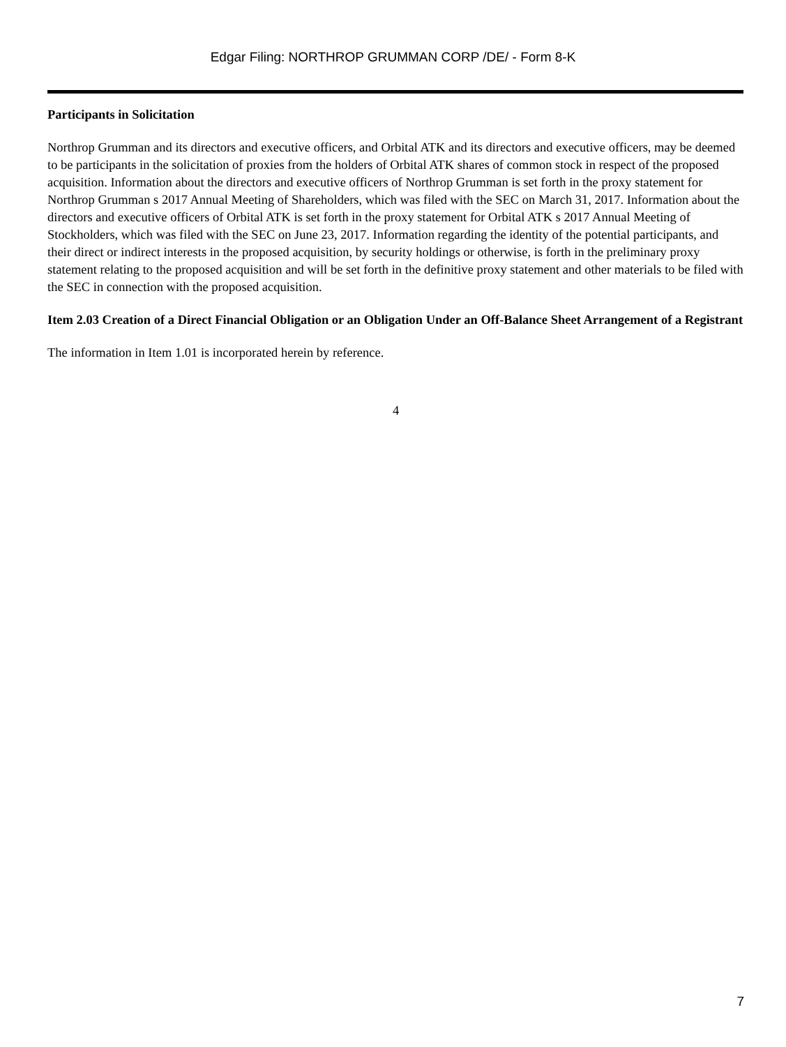Edgar Filing: NORTHROP GRUMMAN CORP /DE/ - Form 8-K
Participants in Solicitation
Northrop Grumman and its directors and executive officers, and Orbital ATK and its directors and executive officers, may be deemed to be participants in the solicitation of proxies from the holders of Orbital ATK shares of common stock in respect of the proposed acquisition. Information about the directors and executive officers of Northrop Grumman is set forth in the proxy statement for Northrop Grumman s 2017 Annual Meeting of Shareholders, which was filed with the SEC on March 31, 2017. Information about the directors and executive officers of Orbital ATK is set forth in the proxy statement for Orbital ATK s 2017 Annual Meeting of Stockholders, which was filed with the SEC on June 23, 2017. Information regarding the identity of the potential participants, and their direct or indirect interests in the proposed acquisition, by security holdings or otherwise, is forth in the preliminary proxy statement relating to the proposed acquisition and will be set forth in the definitive proxy statement and other materials to be filed with the SEC in connection with the proposed acquisition.
Item 2.03 Creation of a Direct Financial Obligation or an Obligation Under an Off-Balance Sheet Arrangement of a Registrant
The information in Item 1.01 is incorporated herein by reference.
4
7